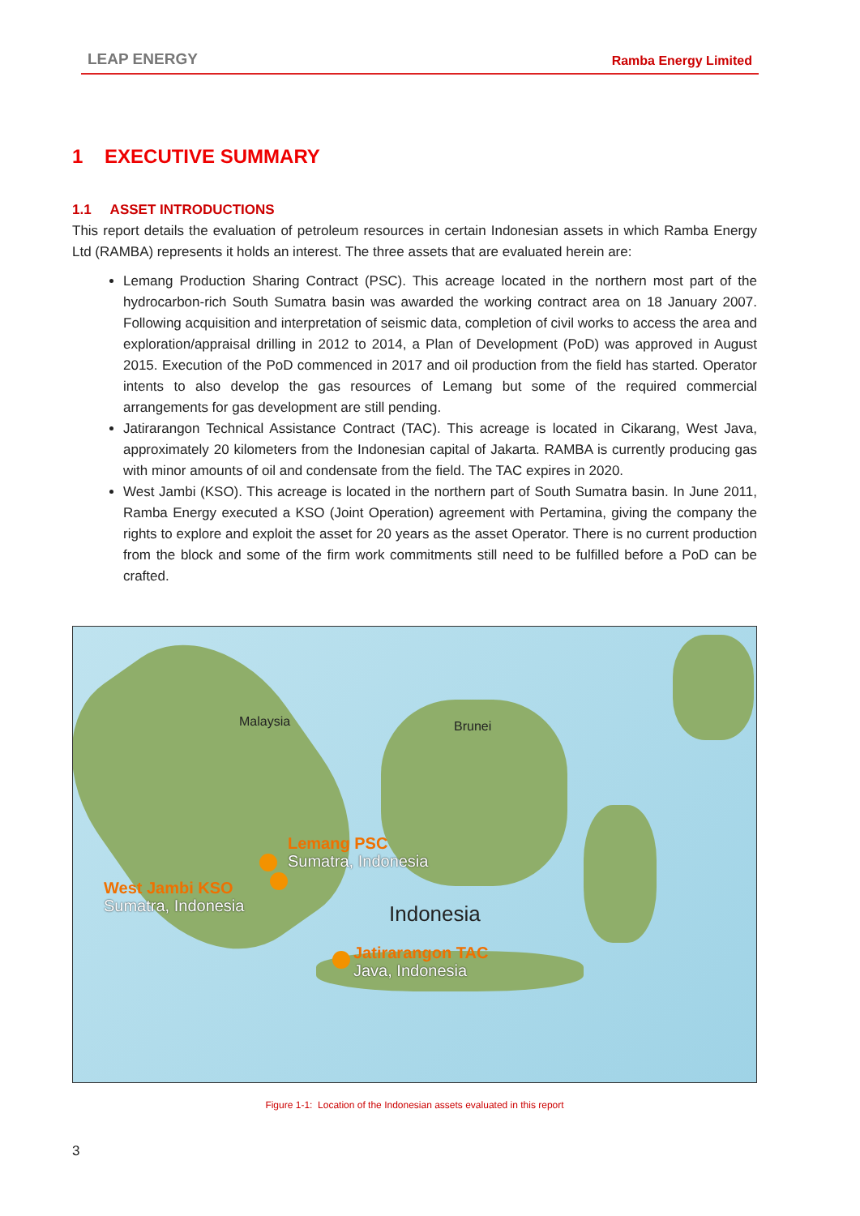LEAP ENERGY Ramba Energy Limited
1 EXECUTIVE SUMMARY
1.1 ASSET INTRODUCTIONS
This report details the evaluation of petroleum resources in certain Indonesian assets in which Ramba Energy Ltd (RAMBA) represents it holds an interest. The three assets that are evaluated herein are:
Lemang Production Sharing Contract (PSC). This acreage located in the northern most part of the hydrocarbon-rich South Sumatra basin was awarded the working contract area on 18 January 2007. Following acquisition and interpretation of seismic data, completion of civil works to access the area and exploration/appraisal drilling in 2012 to 2014, a Plan of Development (PoD) was approved in August 2015. Execution of the PoD commenced in 2017 and oil production from the field has started. Operator intents to also develop the gas resources of Lemang but some of the required commercial arrangements for gas development are still pending.
Jatirarangon Technical Assistance Contract (TAC). This acreage is located in Cikarang, West Java, approximately 20 kilometers from the Indonesian capital of Jakarta. RAMBA is currently producing gas with minor amounts of oil and condensate from the field. The TAC expires in 2020.
West Jambi (KSO). This acreage is located in the northern part of South Sumatra basin. In June 2011, Ramba Energy executed a KSO (Joint Operation) agreement with Pertamina, giving the company the rights to explore and exploit the asset for 20 years as the asset Operator. There is no current production from the block and some of the firm work commitments still need to be fulfilled before a PoD can be crafted.
Malaysia Brunei
Indonesia
Lemang PSC
Sumatra, Indonesia
West Jambi KSO
Sumatra, Indonesia
Jatirarangon TAC
Java, Indonesia
Figure 1-1: Location of the Indonesian assets evaluated in this report
3